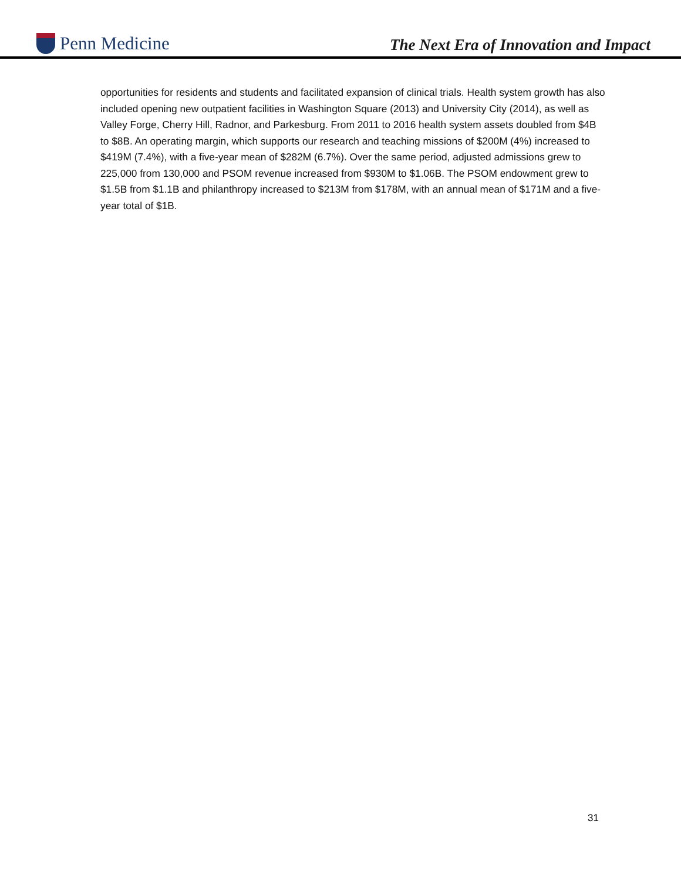Penn Medicine
The Next Era of Innovation and Impact
opportunities for residents and students and facilitated expansion of clinical trials. Health system growth has also included opening new outpatient facilities in Washington Square (2013) and University City (2014), as well as Valley Forge, Cherry Hill, Radnor, and Parkesburg. From 2011 to 2016 health system assets doubled from $4B to $8B. An operating margin, which supports our research and teaching missions of $200M (4%) increased to $419M (7.4%), with a five-year mean of $282M (6.7%). Over the same period, adjusted admissions grew to 225,000 from 130,000 and PSOM revenue increased from $930M to $1.06B. The PSOM endowment grew to $1.5B from $1.1B and philanthropy increased to $213M from $178M, with an annual mean of $171M and a five-year total of $1B.
31